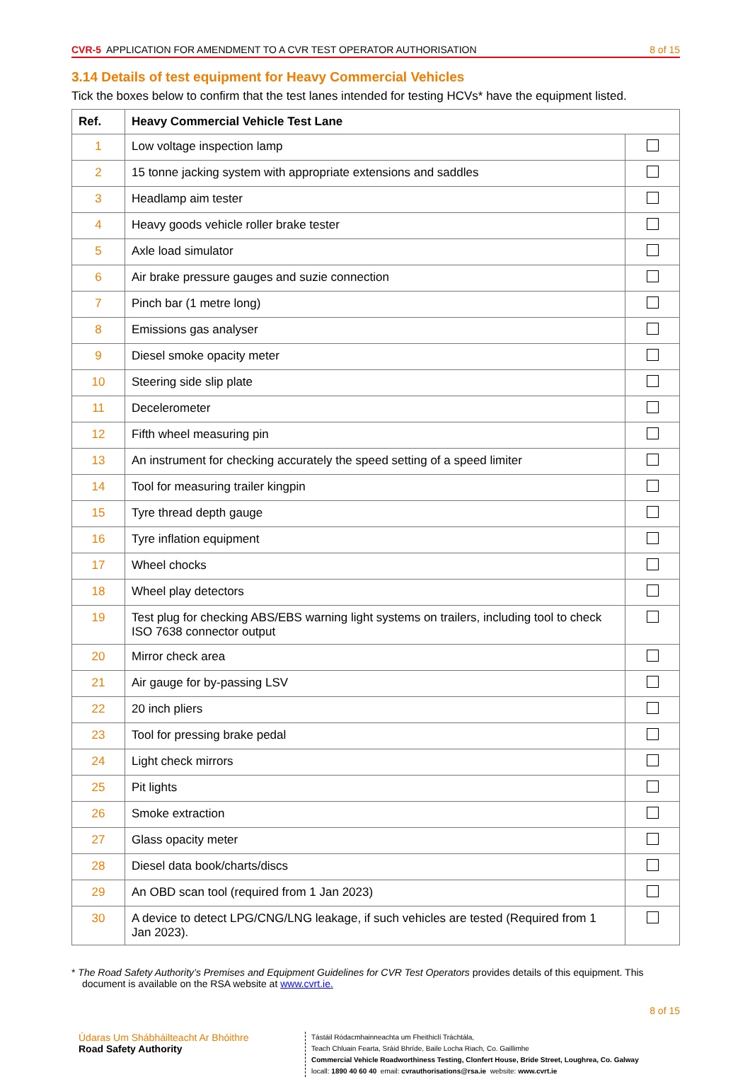CVR-5 APPLICATION FOR AMENDMENT TO A CVR TEST OPERATOR AUTHORISATION
8 of 15
3.14 Details of test equipment for Heavy Commercial Vehicles
Tick the boxes below to confirm that the test lanes intended for testing HCVs* have the equipment listed.
| Ref. | Heavy Commercial Vehicle Test Lane | |
| --- | --- | --- |
| 1 | Low voltage inspection lamp | |
| 2 | 15 tonne jacking system with appropriate extensions and saddles | |
| 3 | Headlamp aim tester | |
| 4 | Heavy goods vehicle roller brake tester | |
| 5 | Axle load simulator | |
| 6 | Air brake pressure gauges and suzie connection | |
| 7 | Pinch bar (1 metre long) | |
| 8 | Emissions gas analyser | |
| 9 | Diesel smoke opacity meter | |
| 10 | Steering side slip plate | |
| 11 | Decelerometer | |
| 12 | Fifth wheel measuring pin | |
| 13 | An instrument for checking accurately the speed setting of a speed limiter | |
| 14 | Tool for measuring trailer kingpin | |
| 15 | Tyre thread depth gauge | |
| 16 | Tyre inflation equipment | |
| 17 | Wheel chocks | |
| 18 | Wheel play detectors | |
| 19 | Test plug for checking ABS/EBS warning light systems on trailers, including tool to check ISO 7638 connector output | |
| 20 | Mirror check area | |
| 21 | Air gauge for by-passing LSV | |
| 22 | 20 inch pliers | |
| 23 | Tool for pressing brake pedal | |
| 24 | Light check mirrors | |
| 25 | Pit lights | |
| 26 | Smoke extraction | |
| 27 | Glass opacity meter | |
| 28 | Diesel data book/charts/discs | |
| 29 | An OBD scan tool (required from 1 Jan 2023) | |
| 30 | A device to detect LPG/CNG/LNG leakage, if such vehicles are tested (Required from 1 Jan 2023). | |
* The Road Safety Authority’s Premises and Equipment Guidelines for CVR Test Operators provides details of this equipment. This document is available on the RSA website at www.cvrt.ie.
8 of 15
Údaras Um Shábháilteacht Ar Bhóithre
Road Safety Authority
Tástáil Ródacmhainneachta um Fheithiclí Tráchtála,
Teach Chluain Fearta, Sráid Bhríde, Baile Locha Riach, Co. Gaillimhe
Commercial Vehicle Roadworthiness Testing, Clonfert House, Bride Street, Loughrea, Co. Galway
locall: 1890 40 60 40 email: cvrauthorisations@rsa.ie website: www.cvrt.ie